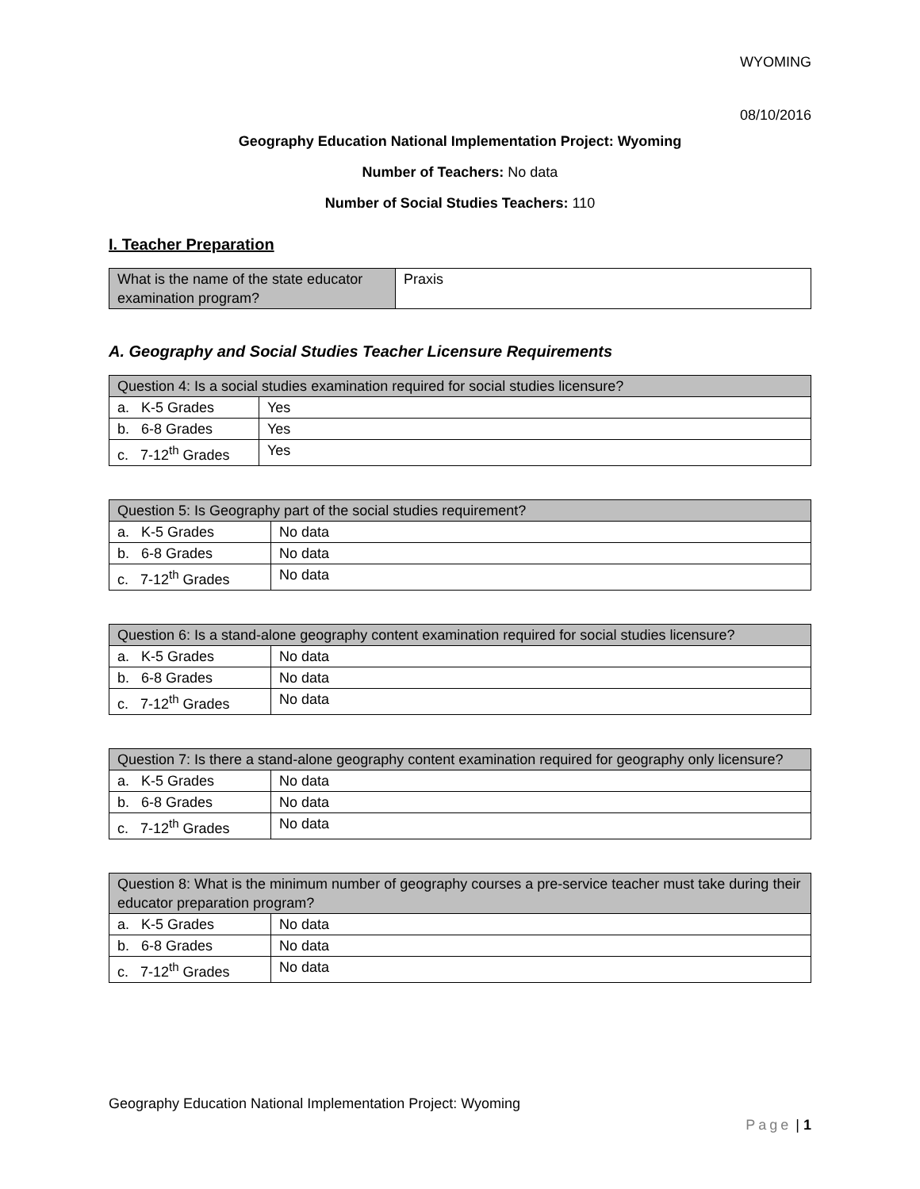WYOMING
08/10/2016
Geography Education National Implementation Project: Wyoming
Number of Teachers: No data
Number of Social Studies Teachers: 110
I. Teacher Preparation
| What is the name of the state educator examination program? | Praxis |
A. Geography and Social Studies Teacher Licensure Requirements
| Question 4: Is a social studies examination required for social studies licensure? | |
| a. K-5 Grades | Yes |
| b. 6-8 Grades | Yes |
| c. 7-12<sup>th</sup> Grades | Yes |
| Question 5: Is Geography part of the social studies requirement? | |
| a. K-5 Grades | No data |
| b. 6-8 Grades | No data |
| c. 7-12<sup>th</sup> Grades | No data |
| Question 6: Is a stand-alone geography content examination required for social studies licensure? | |
| a. K-5 Grades | No data |
| b. 6-8 Grades | No data |
| c. 7-12<sup>th</sup> Grades | No data |
| Question 7: Is there a stand-alone geography content examination required for geography only licensure? | |
| a. K-5 Grades | No data |
| b. 6-8 Grades | No data |
| c. 7-12<sup>th</sup> Grades | No data |
| Question 8: What is the minimum number of geography courses a pre-service teacher must take during their educator preparation program? | |
| a. K-5 Grades | No data |
| b. 6-8 Grades | No data |
| c. 7-12<sup>th</sup> Grades | No data |
Geography Education National Implementation Project: Wyoming
Page | 1